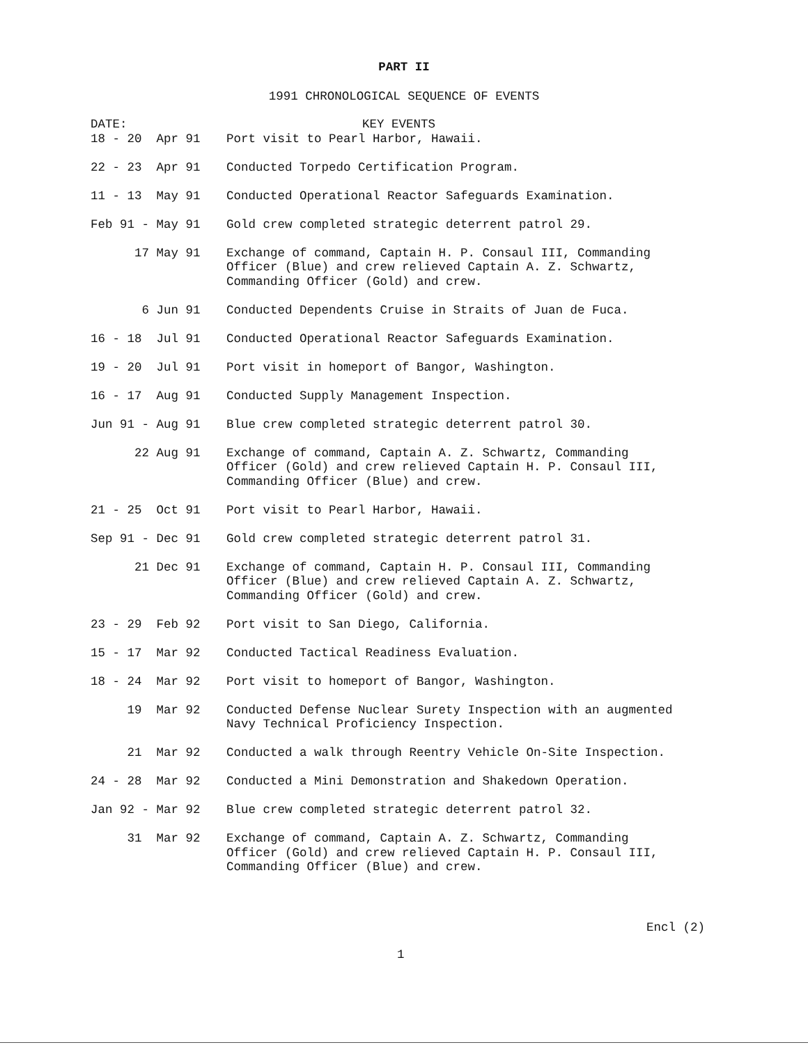PART II
1991 CHRONOLOGICAL SEQUENCE OF EVENTS
| DATE: | KEY EVENTS |
| --- | --- |
| 18 - 20 Apr 91 | Port visit to Pearl Harbor, Hawaii. |
| 22 - 23 Apr 91 | Conducted Torpedo Certification Program. |
| 11 - 13 May 91 | Conducted Operational Reactor Safeguards Examination. |
| Feb 91 - May 91 | Gold crew completed strategic deterrent patrol 29. |
| 17 May 91 | Exchange of command, Captain H. P. Consaul III, Commanding Officer (Blue) and crew relieved Captain A. Z. Schwartz, Commanding Officer (Gold) and crew. |
| 6 Jun 91 | Conducted Dependents Cruise in Straits of Juan de Fuca. |
| 16 - 18 Jul 91 | Conducted Operational Reactor Safeguards Examination. |
| 19 - 20 Jul 91 | Port visit in homeport of Bangor, Washington. |
| 16 - 17 Aug 91 | Conducted Supply Management Inspection. |
| Jun 91 - Aug 91 | Blue crew completed strategic deterrent patrol 30. |
| 22 Aug 91 | Exchange of command, Captain A. Z. Schwartz, Commanding Officer (Gold) and crew relieved Captain H. P. Consaul III, Commanding Officer (Blue) and crew. |
| 21 - 25 Oct 91 | Port visit to Pearl Harbor, Hawaii. |
| Sep 91 - Dec 91 | Gold crew completed strategic deterrent patrol 31. |
| 21 Dec 91 | Exchange of command, Captain H. P. Consaul III, Commanding Officer (Blue) and crew relieved Captain A. Z. Schwartz, Commanding Officer (Gold) and crew. |
| 23 - 29 Feb 92 | Port visit to San Diego, California. |
| 15 - 17 Mar 92 | Conducted Tactical Readiness Evaluation. |
| 18 - 24 Mar 92 | Port visit to homeport of Bangor, Washington. |
| 19 Mar 92 | Conducted Defense Nuclear Surety Inspection with an augmented Navy Technical Proficiency Inspection. |
| 21 Mar 92 | Conducted a walk through Reentry Vehicle On-Site Inspection. |
| 24 - 28 Mar 92 | Conducted a Mini Demonstration and Shakedown Operation. |
| Jan 92 - Mar 92 | Blue crew completed strategic deterrent patrol 32. |
| 31 Mar 92 | Exchange of command, Captain A. Z. Schwartz, Commanding Officer (Gold) and crew relieved Captain H. P. Consaul III, Commanding Officer (Blue) and crew. |
Encl (2)
1